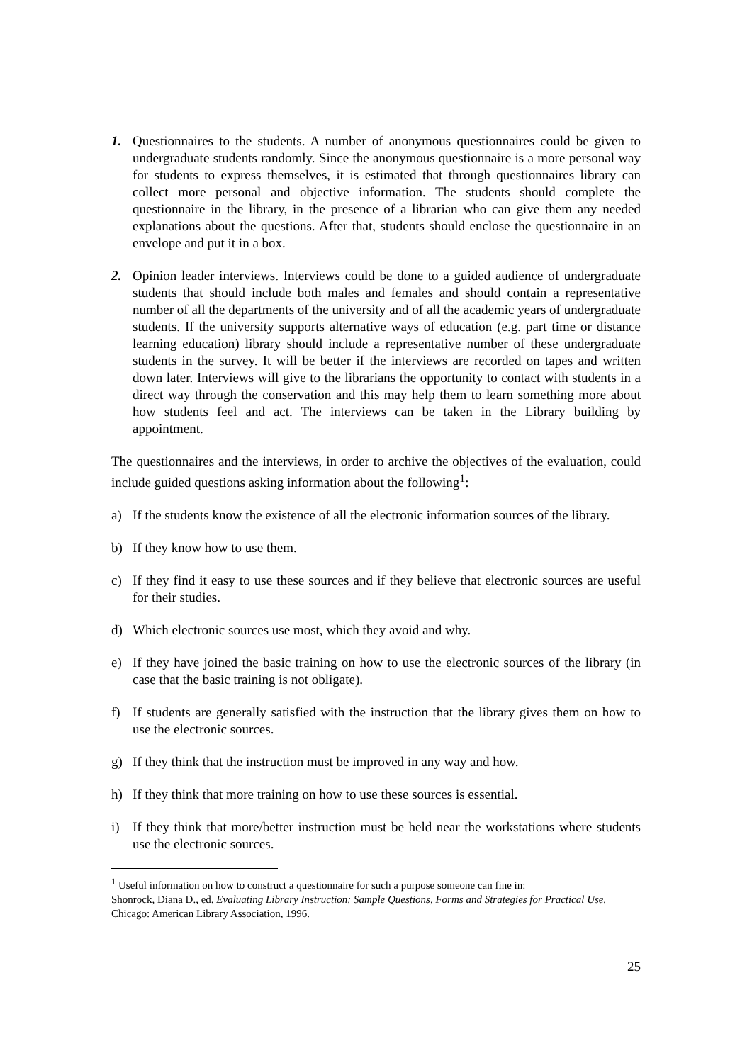1. Questionnaires to the students. A number of anonymous questionnaires could be given to undergraduate students randomly. Since the anonymous questionnaire is a more personal way for students to express themselves, it is estimated that through questionnaires library can collect more personal and objective information. The students should complete the questionnaire in the library, in the presence of a librarian who can give them any needed explanations about the questions. After that, students should enclose the questionnaire in an envelope and put it in a box.
2. Opinion leader interviews. Interviews could be done to a guided audience of undergraduate students that should include both males and females and should contain a representative number of all the departments of the university and of all the academic years of undergraduate students. If the university supports alternative ways of education (e.g. part time or distance learning education) library should include a representative number of these undergraduate students in the survey. It will be better if the interviews are recorded on tapes and written down later. Interviews will give to the librarians the opportunity to contact with students in a direct way through the conservation and this may help them to learn something more about how students feel and act. The interviews can be taken in the Library building by appointment.
The questionnaires and the interviews, in order to archive the objectives of the evaluation, could include guided questions asking information about the following<sup>1</sup>:
a) If the students know the existence of all the electronic information sources of the library.
b) If they know how to use them.
c) If they find it easy to use these sources and if they believe that electronic sources are useful for their studies.
d) Which electronic sources use most, which they avoid and why.
e) If they have joined the basic training on how to use the electronic sources of the library (in case that the basic training is not obligate).
f) If students are generally satisfied with the instruction that the library gives them on how to use the electronic sources.
g) If they think that the instruction must be improved in any way and how.
h) If they think that more training on how to use these sources is essential.
i) If they think that more/better instruction must be held near the workstations where students use the electronic sources.
<sup>1</sup> Useful information on how to construct a questionnaire for such a purpose someone can fine in:
Shonrock, Diana D., ed. Evaluating Library Instruction: Sample Questions, Forms and Strategies for Practical Use. Chicago: American Library Association, 1996.
25